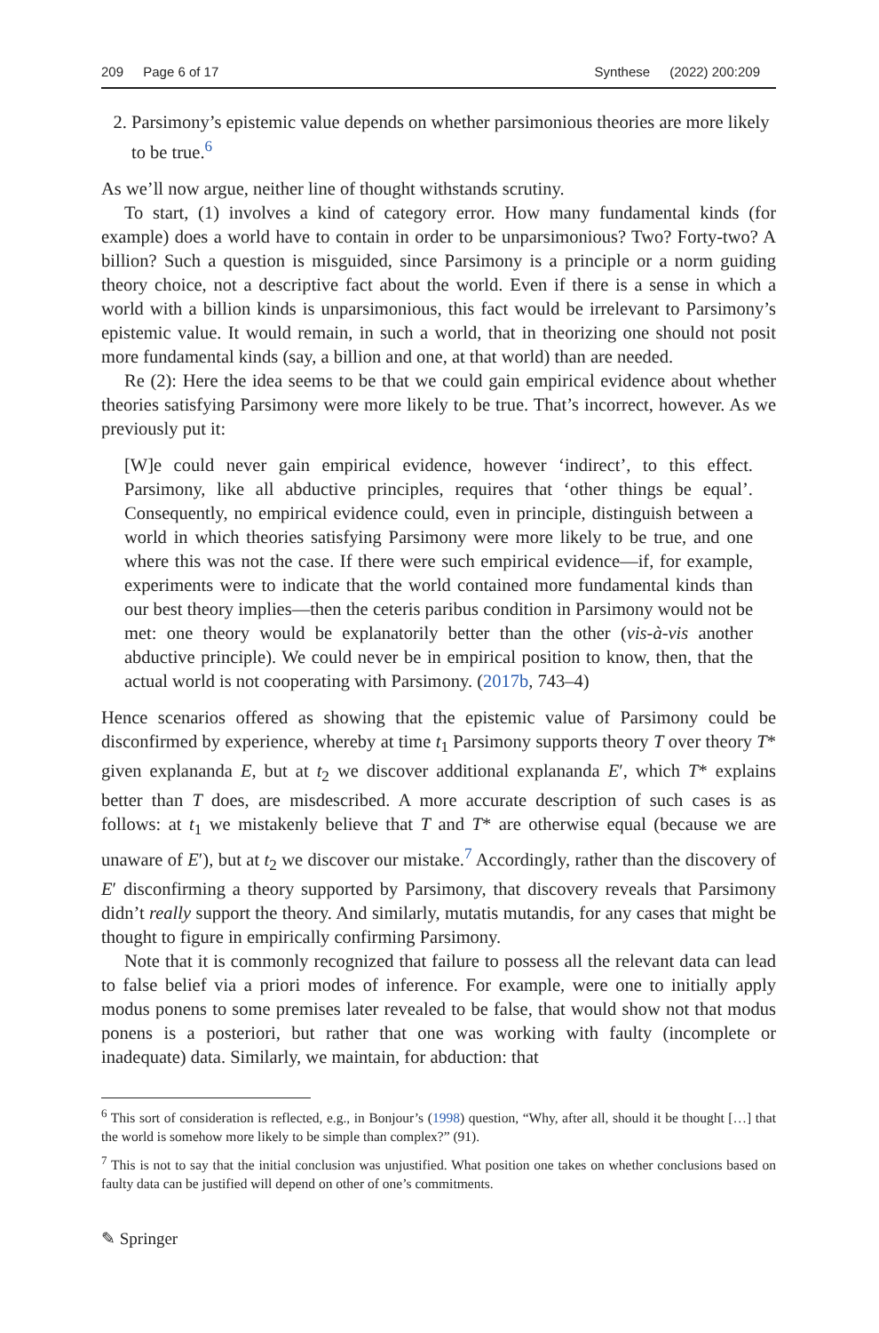209 Page 6 of 17 Synthese (2022) 200:209
2. Parsimony’s epistemic value depends on whether parsimonious theories are more likely to be true.<sup>6</sup>
As we’ll now argue, neither line of thought withstands scrutiny.
To start, (1) involves a kind of category error. How many fundamental kinds (for example) does a world have to contain in order to be unparsimonious? Two? Forty-two? A billion? Such a question is misguided, since Parsimony is a principle or a norm guiding theory choice, not a descriptive fact about the world. Even if there is a sense in which a world with a billion kinds is unparsimonious, this fact would be irrelevant to Parsimony’s epistemic value. It would remain, in such a world, that in theorizing one should not posit more fundamental kinds (say, a billion and one, at that world) than are needed.
Re (2): Here the idea seems to be that we could gain empirical evidence about whether theories satisfying Parsimony were more likely to be true. That’s incorrect, however. As we previously put it:
[W]e could never gain empirical evidence, however ‘indirect’, to this effect. Parsimony, like all abductive principles, requires that ‘other things be equal’. Consequently, no empirical evidence could, even in principle, distinguish between a world in which theories satisfying Parsimony were more likely to be true, and one where this was not the case. If there were such empirical evidence—if, for example, experiments were to indicate that the world contained more fundamental kinds than our best theory implies—then the ceteris paribus condition in Parsimony would not be met: one theory would be explanatorily better than the other (vis-à-vis another abductive principle). We could never be in empirical position to know, then, that the actual world is not cooperating with Parsimony. (2017b, 743–4)
Hence scenarios offered as showing that the epistemic value of Parsimony could be disconfirmed by experience, whereby at time t<sub>1</sub> Parsimony supports theory T over theory T* given explananda E, but at t<sub>2</sub> we discover additional explananda E′, which T* explains better than T does, are misdescribed. A more accurate description of such cases is as follows: at t<sub>1</sub> we mistakenly believe that T and T* are otherwise equal (because we are unaware of E′), but at t<sub>2</sub> we discover our mistake.<sup>7</sup> Accordingly, rather than the discovery of E′ disconfirming a theory supported by Parsimony, that discovery reveals that Parsimony didn’t really support the theory. And similarly, mutatis mutandis, for any cases that might be thought to figure in empirically confirming Parsimony.
Note that it is commonly recognized that failure to possess all the relevant data can lead to false belief via a priori modes of inference. For example, were one to initially apply modus ponens to some premises later revealed to be false, that would show not that modus ponens is a posteriori, but rather that one was working with faulty (incomplete or inadequate) data. Similarly, we maintain, for abduction: that
<sup>6</sup> This sort of consideration is reflected, e.g., in Bonjour’s (1998) question, “Why, after all, should it be thought […] that the world is somehow more likely to be simple than complex?” (91).
<sup>7</sup> This is not to say that the initial conclusion was unjustified. What position one takes on whether conclusions based on faulty data can be justified will depend on other of one’s commitments.
✎ Springer